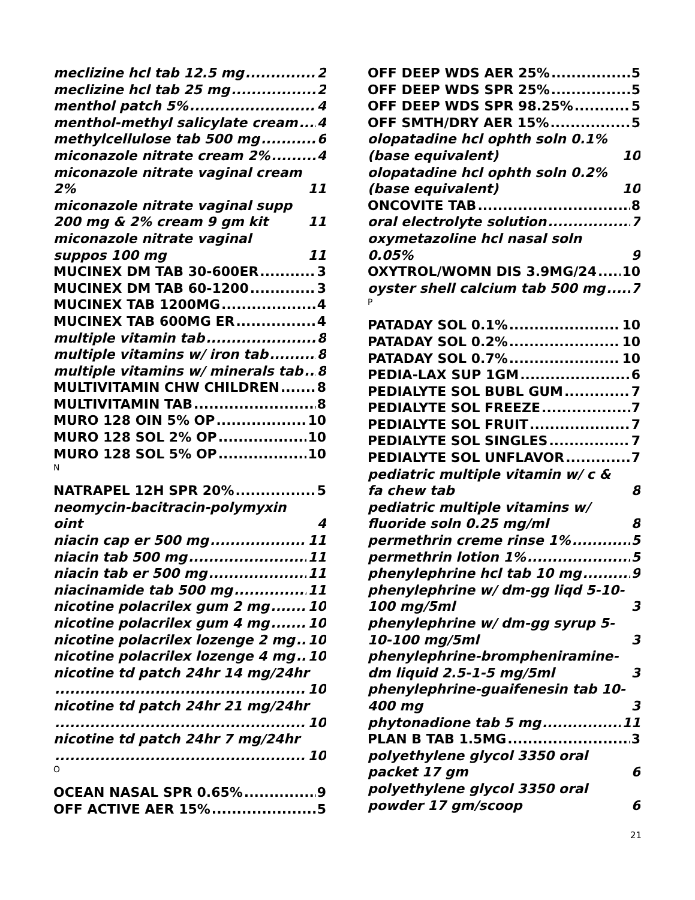meclizine hcl tab 12.5 mg 2
meclizine hcl tab 25 mg 2
menthol patch 5% 4
menthol-methyl salicylate cream 4
methylcellulose tab 500 mg 6
miconazole nitrate cream 2% 4
miconazole nitrate vaginal cream 2% 11
miconazole nitrate vaginal supp 200 mg & 2% cream 9 gm kit 11
miconazole nitrate vaginal suppos 100 mg 11
MUCINEX DM TAB 30-600ER 3
MUCINEX DM TAB 60-1200 3
MUCINEX TAB 1200MG 4
MUCINEX TAB 600MG ER 4
multiple vitamin tab 8
multiple vitamins w/ iron tab 8
multiple vitamins w/ minerals tab 8
MULTIVITAMIN CHW CHILDREN 8
MULTIVITAMIN TAB 8
MURO 128 OIN 5% OP 10
MURO 128 SOL 2% OP 10
MURO 128 SOL 5% OP 10
N
NATRAPEL 12H SPR 20% 5
neomycin-bacitracin-polymyxin oint 4
niacin cap er 500 mg 11
niacin tab 500 mg 11
niacin tab er 500 mg 11
niacinamide tab 500 mg 11
nicotine polacrilex gum 2 mg 10
nicotine polacrilex gum 4 mg 10
nicotine polacrilex lozenge 2 mg 10
nicotine polacrilex lozenge 4 mg 10
nicotine td patch 24hr 14 mg/24hr
10
nicotine td patch 24hr 21 mg/24hr
10
nicotine td patch 24hr 7 mg/24hr
10
O
OCEAN NASAL SPR 0.65% 9
OFF ACTIVE AER 15% 5
OFF DEEP WDS AER 25% 5
OFF DEEP WDS SPR 25% 5
OFF DEEP WDS SPR 98.25% 5
OFF SMTH/DRY AER 15% 5
olopatadine hcl ophth soln 0.1% (base equivalent) 10
olopatadine hcl ophth soln 0.2% (base equivalent) 10
ONCOVITE TAB 8
oral electrolyte solution 7
oxymetazoline hcl nasal soln 0.05% 9
OXYTROL/WOMN DIS 3.9MG/24 10
oyster shell calcium tab 500 mg 7
P
PATADAY SOL 0.1% 10
PATADAY SOL 0.2% 10
PATADAY SOL 0.7% 10
PEDIA-LAX SUP 1GM 6
PEDIALYTE SOL BUBL GUM 7
PEDIALYTE SOL FREEZE 7
PEDIALYTE SOL FRUIT 7
PEDIALYTE SOL SINGLES 7
PEDIALYTE SOL UNFLAVOR 7
pediatric multiple vitamin w/ c & fa chew tab 8
pediatric multiple vitamins w/ fluoride soln 0.25 mg/ml 8
permethrin creme rinse 1% 5
permethrin lotion 1% 5
phenylephrine hcl tab 10 mg 9
phenylephrine w/ dm-gg liqd 5-10-100 mg/5ml 3
phenylephrine w/ dm-gg syrup 5-10-100 mg/5ml 3
phenylephrine-brompheniramine-dm liquid 2.5-1-5 mg/5ml 3
phenylephrine-guaifenesin tab 10-400 mg 3
phytonadione tab 5 mg 11
PLAN B TAB 1.5MG 3
polyethylene glycol 3350 oral packet 17 gm 6
polyethylene glycol 3350 oral powder 17 gm/scoop 6
21